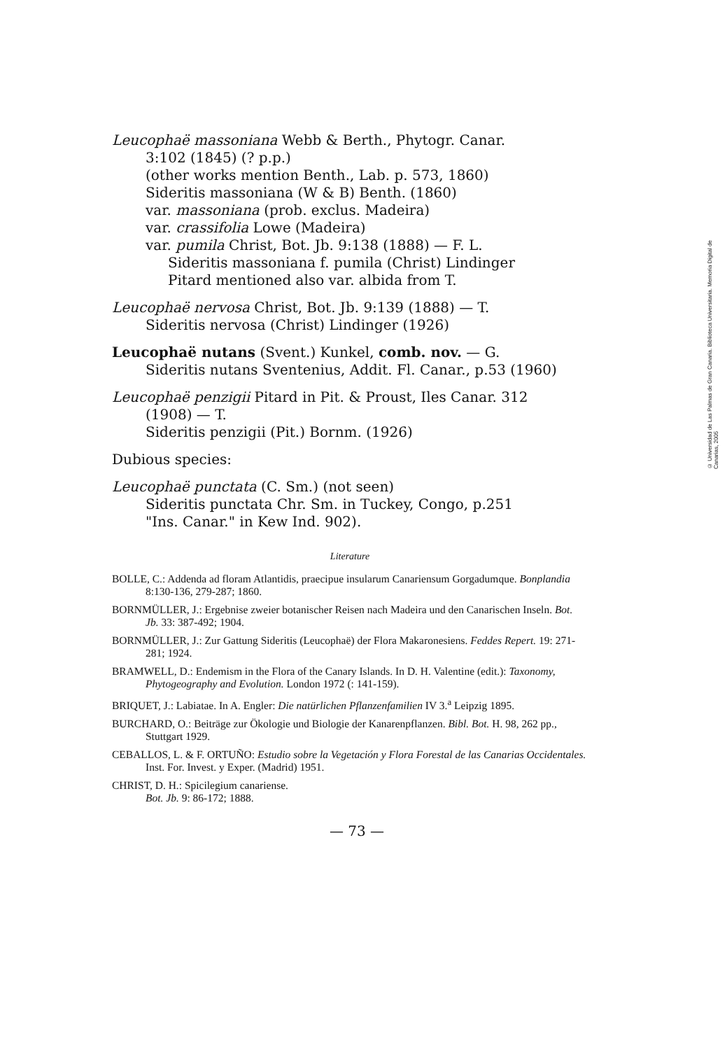Leucophaë massoniana Webb & Berth., Phytogr. Canar.
3:102 (1845) (? p.p.)
(other works mention Benth., Lab. p. 573, 1860)
Sideritis massoniana (W & B) Benth. (1860)
var. massoniana (prob. exclus. Madeira)
var. crassifolia Lowe (Madeira)
var. pumila Christ, Bot. Jb. 9:138 (1888) — F. L.
Sideritis massoniana f. pumila (Christ) Lindinger
Pitard mentioned also var. albida from T.
Leucophaë nervosa Christ, Bot. Jb. 9:139 (1888) — T.
Sideritis nervosa (Christ) Lindinger (1926)
Leucophaë nutans (Svent.) Kunkel, comb. nov. — G.
Sideritis nutans Sventenius, Addit. Fl. Canar., p.53 (1960)
Leucophaë penzigii Pitard in Pit. & Proust, Iles Canar. 312
(1908) — T.
Sideritis penzigii (Pit.) Bornm. (1926)
Dubious species:
Leucophaë punctata (C. Sm.) (not seen)
Sideritis punctata Chr. Sm. in Tuckey, Congo, p.251
"Ins. Canar." in Kew Ind. 902).
Literature
BOLLE, C.: Addenda ad floram Atlantidis, praecipue insularum Canariensum Gorgadumque. Bonplandia 8:130-136, 279-287; 1860.
BORNMÜLLER, J.: Ergebnise zweier botanischer Reisen nach Madeira und den Canarischen Inseln. Bot. Jb. 33: 387-492; 1904.
BORNMÜLLER, J.: Zur Gattung Sideritis (Leucophaë) der Flora Makaronesiens. Feddes Repert. 19: 271-281; 1924.
BRAMWELL, D.: Endemism in the Flora of the Canary Islands. In D. H. Valentine (edit.): Taxonomy, Phytogeography and Evolution. London 1972 (: 141-159).
BRIQUET, J.: Labiatae. In A. Engler: Die natürlichen Pflanzenfamilien IV 3.<sup>a</sup> Leipzig 1895.
BURCHARD, O.: Beiträge zur Ökologie und Biologie der Kanarenpflanzen. Bibl. Bot. H. 98, 262 pp., Stuttgart 1929.
CEBALLOS, L. & F. ORTUÑO: Estudio sobre la Vegetación y Flora Forestal de las Canarias Occidentales. Inst. For. Invest. y Exper. (Madrid) 1951.
CHRIST, D. H.: Spicilegium canariense.
Bot. Jb. 9: 86-172; 1888.
— 73 —
© Universidad de Las Palmas de Gran Canaria. Biblioteca Universitaria. Memoria Digital de Canarias, 2005